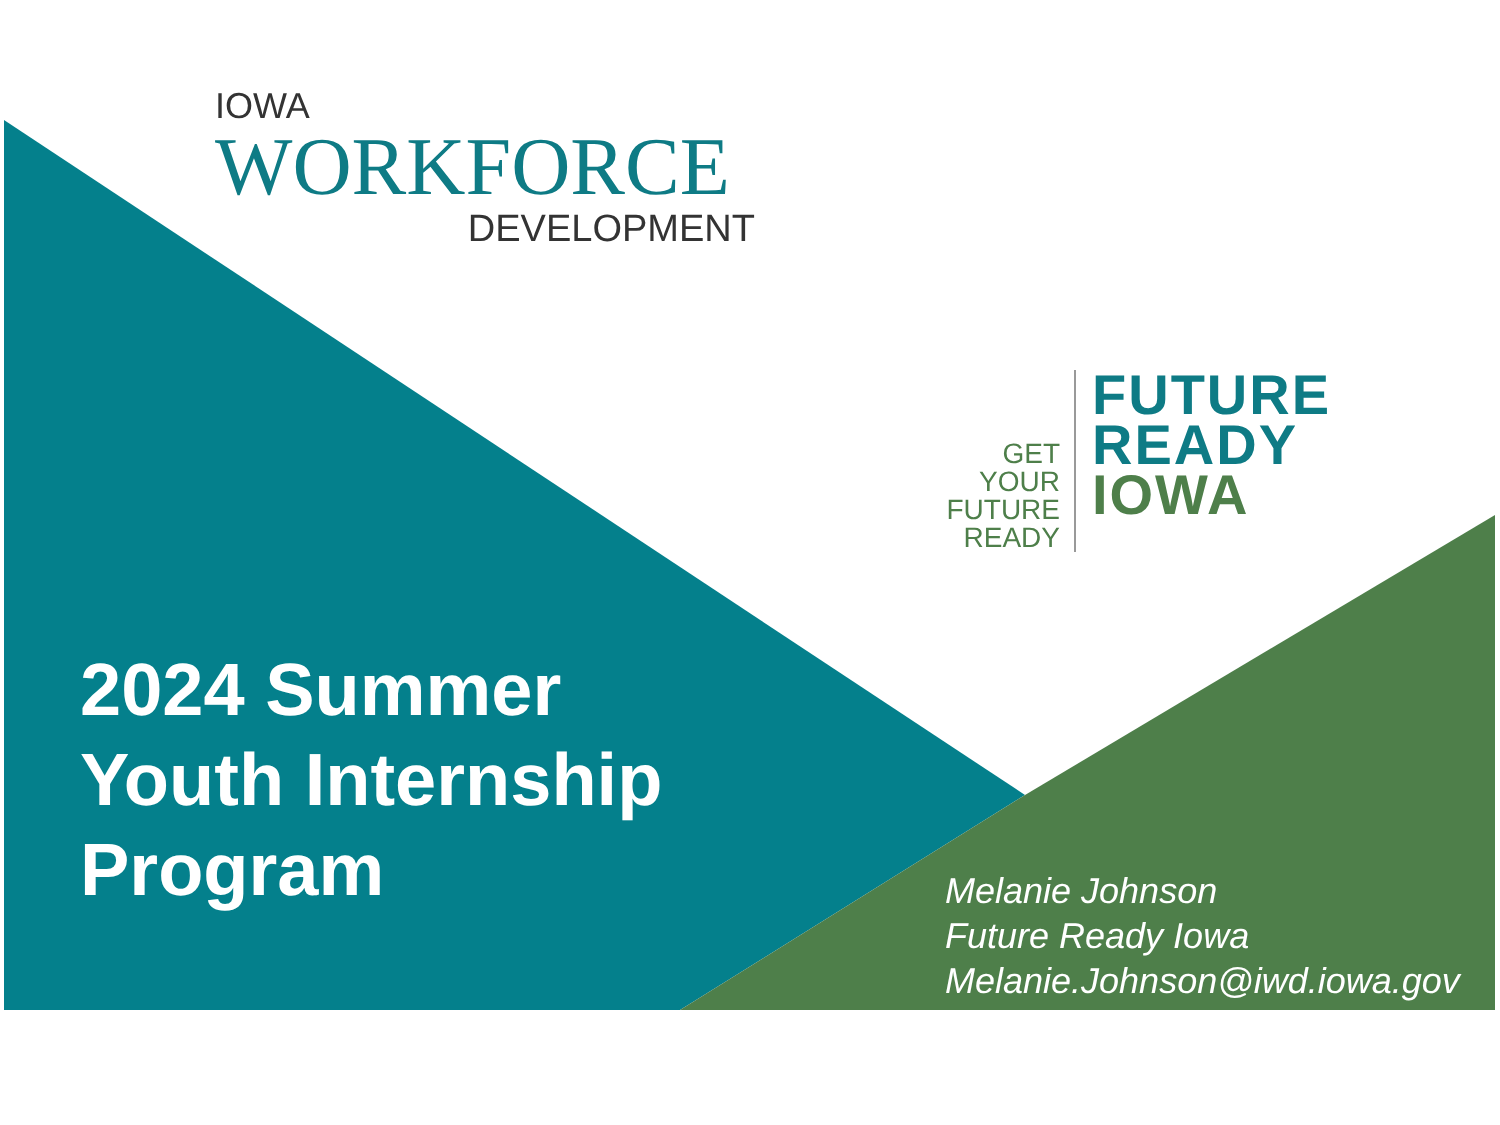IOWA
WORKFORCE
DEVELOPMENT
GET YOUR FUTURE READY
FUTURE
READY
IOWA
2024 Summer
Youth Internship
Program
Melanie Johnson
Future Ready Iowa
Melanie.Johnson@iwd.iowa.gov